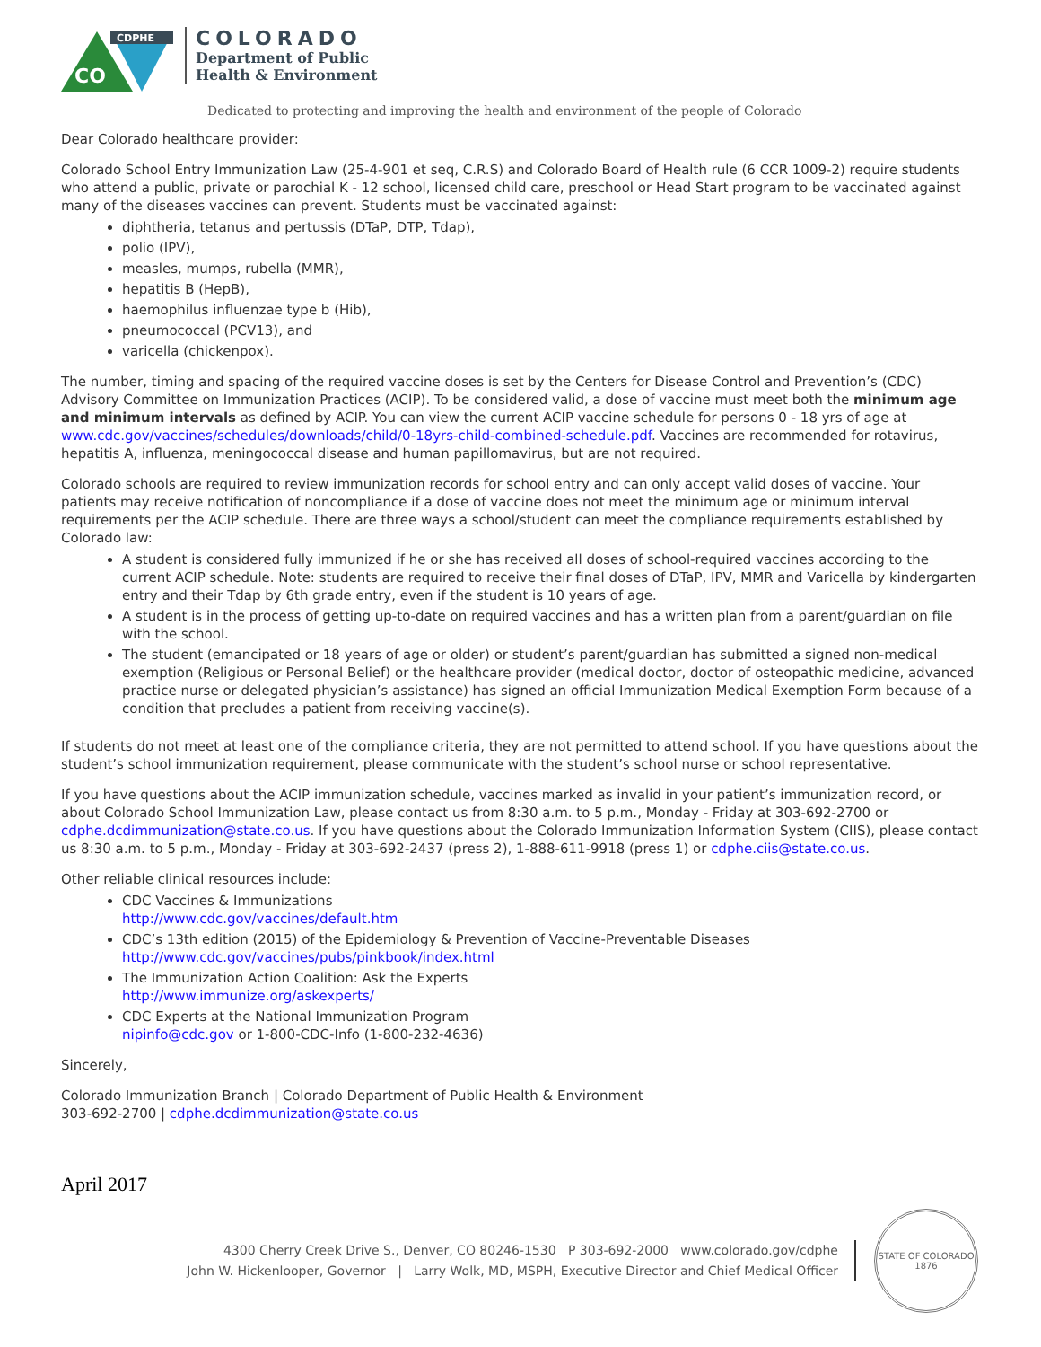CDPHE
CO
COLORADO
Department of Public
Health & Environment
Dedicated to protecting and improving the health and environment of the people of Colorado
Dear Colorado healthcare provider:
Colorado School Entry Immunization Law (25-4-901 et seq, C.R.S) and Colorado Board of Health rule (6 CCR 1009-2) require students who attend a public, private or parochial K - 12 school, licensed child care, preschool or Head Start program to be vaccinated against many of the diseases vaccines can prevent. Students must be vaccinated against:
diphtheria, tetanus and pertussis (DTaP, DTP, Tdap),
polio (IPV),
measles, mumps, rubella (MMR),
hepatitis B (HepB),
haemophilus influenzae type b (Hib),
pneumococcal (PCV13), and
varicella (chickenpox).
The number, timing and spacing of the required vaccine doses is set by the Centers for Disease Control and Prevention’s (CDC) Advisory Committee on Immunization Practices (ACIP). To be considered valid, a dose of vaccine must meet both the minimum age and minimum intervals as defined by ACIP. You can view the current ACIP vaccine schedule for persons 0 - 18 yrs of age at www.cdc.gov/vaccines/schedules/downloads/child/0-18yrs-child-combined-schedule.pdf. Vaccines are recommended for rotavirus, hepatitis A, influenza, meningococcal disease and human papillomavirus, but are not required.
Colorado schools are required to review immunization records for school entry and can only accept valid doses of vaccine. Your patients may receive notification of noncompliance if a dose of vaccine does not meet the minimum age or minimum interval requirements per the ACIP schedule. There are three ways a school/student can meet the compliance requirements established by Colorado law:
A student is considered fully immunized if he or she has received all doses of school-required vaccines according to the current ACIP schedule. Note: students are required to receive their final doses of DTaP, IPV, MMR and Varicella by kindergarten entry and their Tdap by 6th grade entry, even if the student is 10 years of age.
A student is in the process of getting up-to-date on required vaccines and has a written plan from a parent/guardian on file with the school.
The student (emancipated or 18 years of age or older) or student’s parent/guardian has submitted a signed non-medical exemption (Religious or Personal Belief) or the healthcare provider (medical doctor, doctor of osteopathic medicine, advanced practice nurse or delegated physician’s assistance) has signed an official Immunization Medical Exemption Form because of a condition that precludes a patient from receiving vaccine(s).
If students do not meet at least one of the compliance criteria, they are not permitted to attend school. If you have questions about the student’s school immunization requirement, please communicate with the student’s school nurse or school representative.
If you have questions about the ACIP immunization schedule, vaccines marked as invalid in your patient’s immunization record, or about Colorado School Immunization Law, please contact us from 8:30 a.m. to 5 p.m., Monday - Friday at 303-692-2700 or cdphe.dcdimmunization@state.co.us. If you have questions about the Colorado Immunization Information System (CIIS), please contact us 8:30 a.m. to 5 p.m., Monday - Friday at 303-692-2437 (press 2), 1-888-611-9918 (press 1) or cdphe.ciis@state.co.us.
Other reliable clinical resources include:
CDC Vaccines & Immunizations
http://www.cdc.gov/vaccines/default.htm
CDC’s 13th edition (2015) of the Epidemiology & Prevention of Vaccine-Preventable Diseases
http://www.cdc.gov/vaccines/pubs/pinkbook/index.html
The Immunization Action Coalition: Ask the Experts
http://www.immunize.org/askexperts/
CDC Experts at the National Immunization Program
nipinfo@cdc.gov or 1-800-CDC-Info (1-800-232-4636)
Sincerely,
Colorado Immunization Branch | Colorado Department of Public Health & Environment
303-692-2700 | cdphe.dcdimmunization@state.co.us
April 2017
4300 Cherry Creek Drive S., Denver, CO 80246-1530 P 303-692-2000 www.colorado.gov/cdphe
John W. Hickenlooper, Governor | Larry Wolk, MD, MSPH, Executive Director and Chief Medical Officer
STATE OF COLORADO
1876